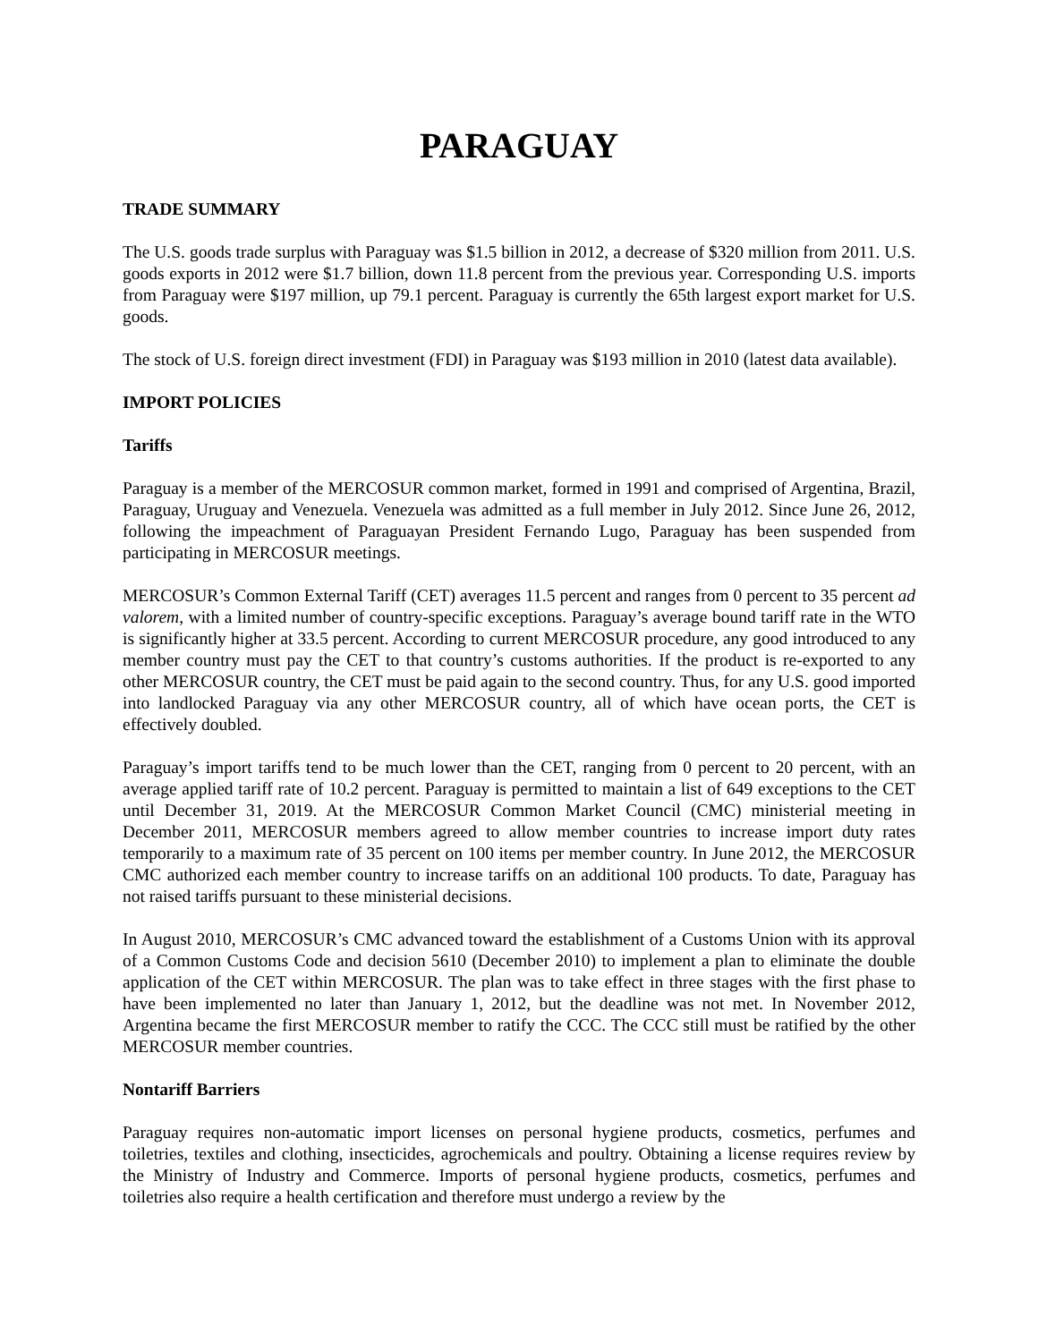PARAGUAY
TRADE SUMMARY
The U.S. goods trade surplus with Paraguay was $1.5 billion in 2012, a decrease of $320 million from 2011. U.S. goods exports in 2012 were $1.7 billion, down 11.8 percent from the previous year. Corresponding U.S. imports from Paraguay were $197 million, up 79.1 percent. Paraguay is currently the 65th largest export market for U.S. goods.
The stock of U.S. foreign direct investment (FDI) in Paraguay was $193 million in 2010 (latest data available).
IMPORT POLICIES
Tariffs
Paraguay is a member of the MERCOSUR common market, formed in 1991 and comprised of Argentina, Brazil, Paraguay, Uruguay and Venezuela. Venezuela was admitted as a full member in July 2012. Since June 26, 2012, following the impeachment of Paraguayan President Fernando Lugo, Paraguay has been suspended from participating in MERCOSUR meetings.
MERCOSUR’s Common External Tariff (CET) averages 11.5 percent and ranges from 0 percent to 35 percent ad valorem, with a limited number of country-specific exceptions. Paraguay’s average bound tariff rate in the WTO is significantly higher at 33.5 percent. According to current MERCOSUR procedure, any good introduced to any member country must pay the CET to that country’s customs authorities. If the product is re-exported to any other MERCOSUR country, the CET must be paid again to the second country. Thus, for any U.S. good imported into landlocked Paraguay via any other MERCOSUR country, all of which have ocean ports, the CET is effectively doubled.
Paraguay’s import tariffs tend to be much lower than the CET, ranging from 0 percent to 20 percent, with an average applied tariff rate of 10.2 percent. Paraguay is permitted to maintain a list of 649 exceptions to the CET until December 31, 2019. At the MERCOSUR Common Market Council (CMC) ministerial meeting in December 2011, MERCOSUR members agreed to allow member countries to increase import duty rates temporarily to a maximum rate of 35 percent on 100 items per member country. In June 2012, the MERCOSUR CMC authorized each member country to increase tariffs on an additional 100 products. To date, Paraguay has not raised tariffs pursuant to these ministerial decisions.
In August 2010, MERCOSUR’s CMC advanced toward the establishment of a Customs Union with its approval of a Common Customs Code and decision 5610 (December 2010) to implement a plan to eliminate the double application of the CET within MERCOSUR. The plan was to take effect in three stages with the first phase to have been implemented no later than January 1, 2012, but the deadline was not met. In November 2012, Argentina became the first MERCOSUR member to ratify the CCC. The CCC still must be ratified by the other MERCOSUR member countries.
Nontariff Barriers
Paraguay requires non-automatic import licenses on personal hygiene products, cosmetics, perfumes and toiletries, textiles and clothing, insecticides, agrochemicals and poultry. Obtaining a license requires review by the Ministry of Industry and Commerce. Imports of personal hygiene products, cosmetics, perfumes and toiletries also require a health certification and therefore must undergo a review by the